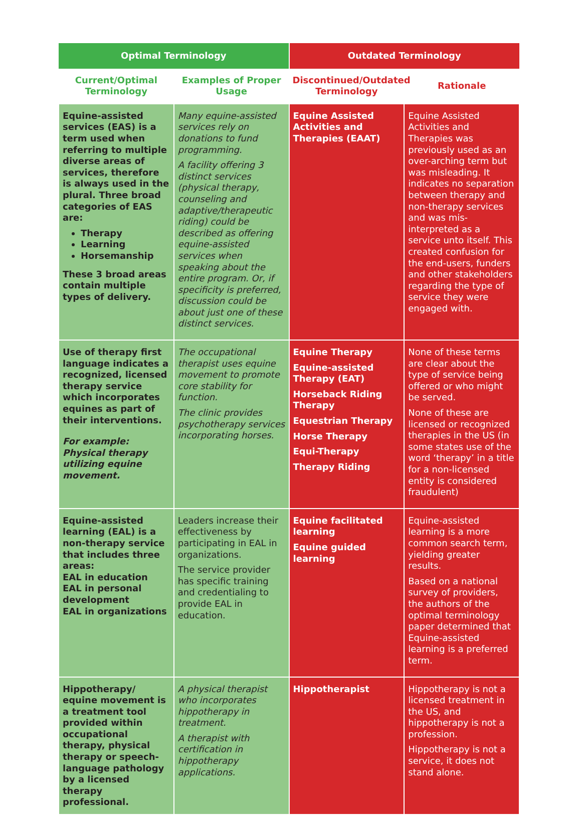| Optimal Terminology | | Outdated Terminology | |
| --- | --- | --- | --- |
| Current/Optimal Terminology | Examples of Proper Usage | Discontinued/Outdated Terminology | Rationale |
| Equine-assisted services (EAS) is a term used when referring to multiple diverse areas of services, therefore is always used in the plural. Three broad categories of EAS are: Therapy Learning Horsemanship These 3 broad areas contain multiple types of delivery. | Many equine-assisted services rely on donations to fund programming. A facility offering 3 distinct services (physical therapy, counseling and adaptive/therapeutic riding) could be described as offering equine-assisted services when speaking about the entire program. Or, if specificity is preferred, discussion could be about just one of these distinct services. | Equine Assisted Activities and Therapies (EAAT) | Equine Assisted Activities and Therapies was previously used as an over-arching term but was misleading. It indicates no separation between therapy and non-therapy services and was mis-interpreted as a service unto itself. This created confusion for the end-users, funders and other stakeholders regarding the type of service they were engaged with. |
| Use of therapy first language indicates a recognized, licensed therapy service which incorporates equines as part of their interventions. For example: Physical therapy utilizing equine movement. | The occupational therapist uses equine movement to promote core stability for function. The clinic provides psychotherapy services incorporating horses. | Equine Therapy Equine-assisted Therapy (EAT) Horseback Riding Therapy Equestrian Therapy Horse Therapy Equi-Therapy Therapy Riding | None of these terms are clear about the type of service being offered or who might be served. None of these are licensed or recognized therapies in the US (in some states use of the word ‘therapy’ in a title for a non-licensed entity is considered fraudulent) |
| Equine-assisted learning (EAL) is a non-therapy service that includes three areas: EAL in education EAL in personal development EAL in organizations | Leaders increase their effectiveness by participating in EAL in organizations. The service provider has specific training and credentialing to provide EAL in education. | Equine facilitated learning Equine guided learning | Equine-assisted learning is a more common search term, yielding greater results. Based on a national survey of providers, the authors of the optimal terminology paper determined that Equine-assisted learning is a preferred term. |
| Hippotherapy/ equine movement is a treatment tool provided within occupational therapy, physical therapy or speech-language pathology by a licensed therapy professional. | A physical therapist who incorporates hippotherapy in treatment. A therapist with certification in hippotherapy applications. | Hippotherapist | Hippotherapy is not a licensed treatment in the US, and hippotherapy is not a profession. Hippotherapy is not a service, it does not stand alone. |